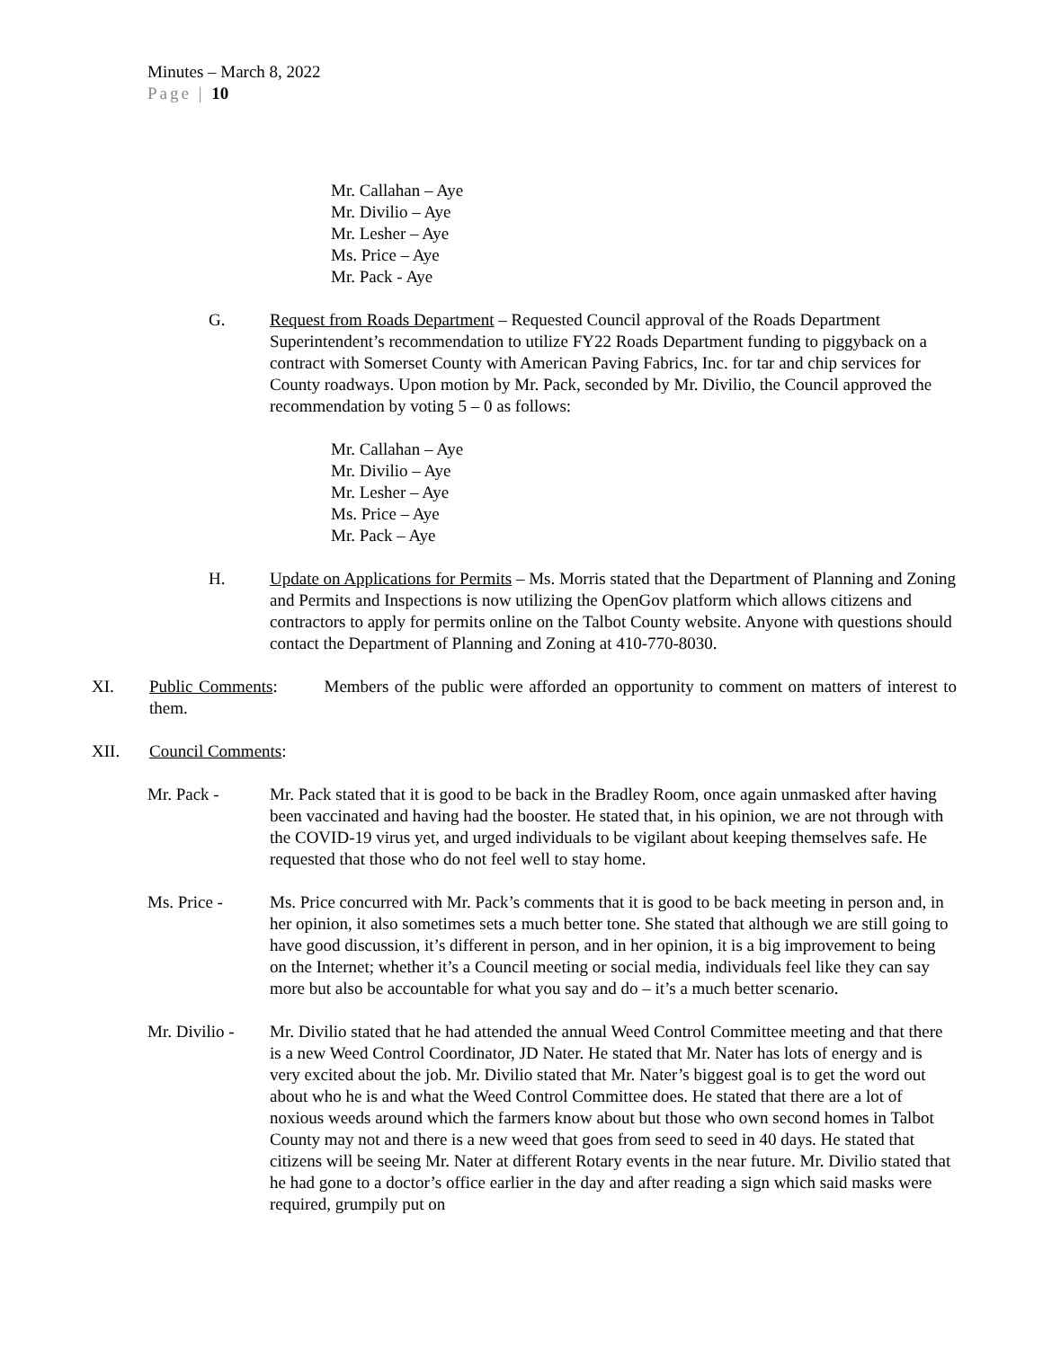Minutes – March 8, 2022
Page | 10
Mr. Callahan – Aye
Mr. Divilio – Aye
Mr. Lesher – Aye
Ms. Price – Aye
Mr. Pack - Aye
G. Request from Roads Department – Requested Council approval of the Roads Department Superintendent’s recommendation to utilize FY22 Roads Department funding to piggyback on a contract with Somerset County with American Paving Fabrics, Inc. for tar and chip services for County roadways. Upon motion by Mr. Pack, seconded by Mr. Divilio, the Council approved the recommendation by voting 5 – 0 as follows:
Mr. Callahan – Aye
Mr. Divilio – Aye
Mr. Lesher – Aye
Ms. Price – Aye
Mr. Pack – Aye
H. Update on Applications for Permits – Ms. Morris stated that the Department of Planning and Zoning and Permits and Inspections is now utilizing the OpenGov platform which allows citizens and contractors to apply for permits online on the Talbot County website. Anyone with questions should contact the Department of Planning and Zoning at 410-770-8030.
XI. Public Comments: Members of the public were afforded an opportunity to comment on matters of interest to them.
XII. Council Comments:
Mr. Pack - Mr. Pack stated that it is good to be back in the Bradley Room, once again unmasked after having been vaccinated and having had the booster. He stated that, in his opinion, we are not through with the COVID-19 virus yet, and urged individuals to be vigilant about keeping themselves safe. He requested that those who do not feel well to stay home.
Ms. Price - Ms. Price concurred with Mr. Pack’s comments that it is good to be back meeting in person and, in her opinion, it also sometimes sets a much better tone. She stated that although we are still going to have good discussion, it’s different in person, and in her opinion, it is a big improvement to being on the Internet; whether it’s a Council meeting or social media, individuals feel like they can say more but also be accountable for what you say and do – it’s a much better scenario.
Mr. Divilio -
Mr. Divilio stated that he had attended the annual Weed Control Committee meeting and that there is a new Weed Control Coordinator, JD Nater. He stated that Mr. Nater has lots of energy and is very excited about the job. Mr. Divilio stated that Mr. Nater’s biggest goal is to get the word out about who he is and what the Weed Control Committee does. He stated that there are a lot of noxious weeds around which the farmers know about but those who own second homes in Talbot County may not and there is a new weed that goes from seed to seed in 40 days. He stated that citizens will be seeing Mr. Nater at different Rotary events in the near future. Mr. Divilio stated that he had gone to a doctor’s office earlier in the day and after reading a sign which said masks were required, grumpily put on